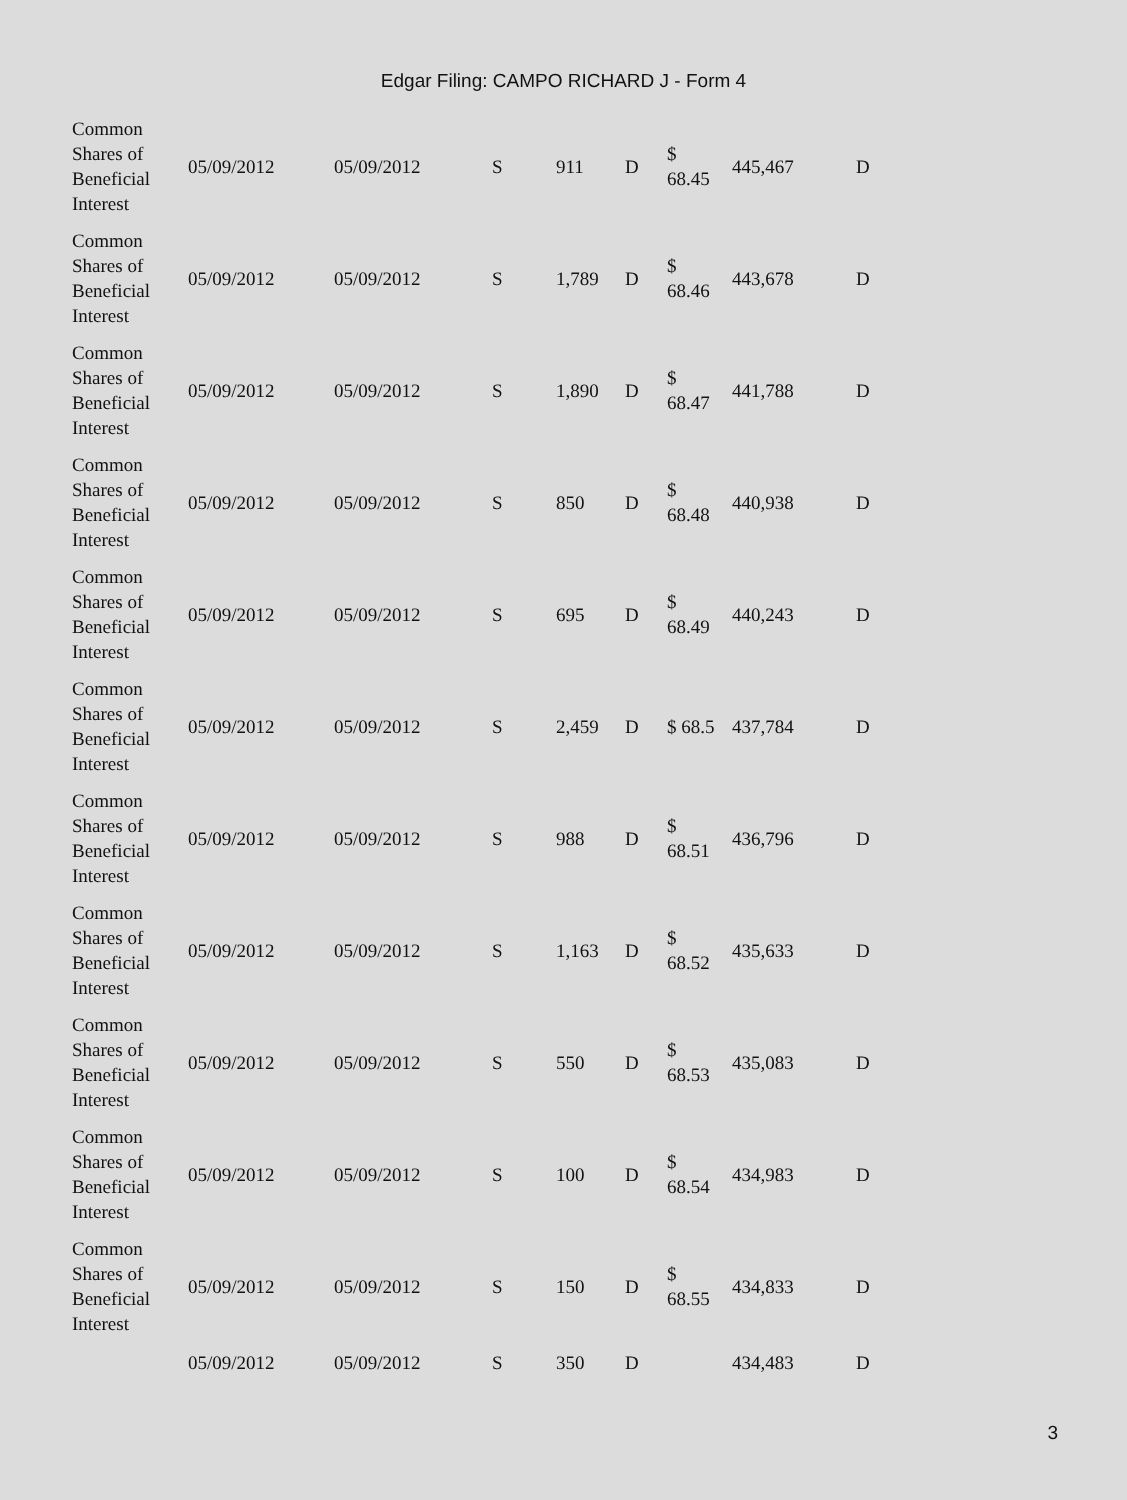Edgar Filing: CAMPO RICHARD J - Form 4
| Common Shares of Beneficial Interest | 05/09/2012 | 05/09/2012 | S | 911 | D | $ 68.45 | 445,467 | D |
| Common Shares of Beneficial Interest | 05/09/2012 | 05/09/2012 | S | 1,789 | D | $ 68.46 | 443,678 | D |
| Common Shares of Beneficial Interest | 05/09/2012 | 05/09/2012 | S | 1,890 | D | $ 68.47 | 441,788 | D |
| Common Shares of Beneficial Interest | 05/09/2012 | 05/09/2012 | S | 850 | D | $ 68.48 | 440,938 | D |
| Common Shares of Beneficial Interest | 05/09/2012 | 05/09/2012 | S | 695 | D | $ 68.49 | 440,243 | D |
| Common Shares of Beneficial Interest | 05/09/2012 | 05/09/2012 | S | 2,459 | D | $ 68.5 | 437,784 | D |
| Common Shares of Beneficial Interest | 05/09/2012 | 05/09/2012 | S | 988 | D | $ 68.51 | 436,796 | D |
| Common Shares of Beneficial Interest | 05/09/2012 | 05/09/2012 | S | 1,163 | D | $ 68.52 | 435,633 | D |
| Common Shares of Beneficial Interest | 05/09/2012 | 05/09/2012 | S | 550 | D | $ 68.53 | 435,083 | D |
| Common Shares of Beneficial Interest | 05/09/2012 | 05/09/2012 | S | 100 | D | $ 68.54 | 434,983 | D |
| Common Shares of Beneficial Interest | 05/09/2012 | 05/09/2012 | S | 150 | D | $ 68.55 | 434,833 | D |
| | 05/09/2012 | 05/09/2012 | S | 350 | D | | 434,483 | D |
3